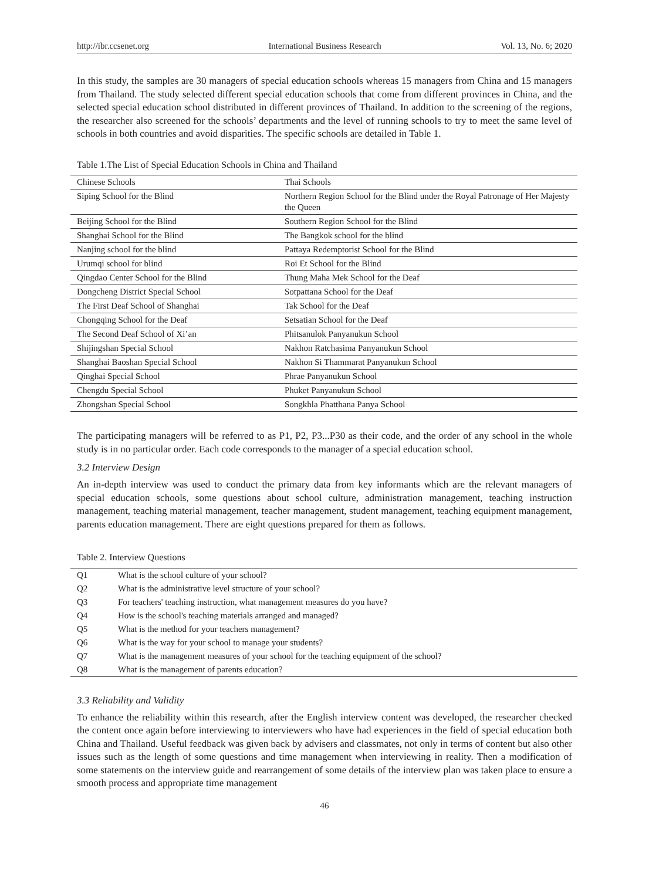http://ibr.ccsenet.org International Business Research Vol. 13, No. 6; 2020
In this study, the samples are 30 managers of special education schools whereas 15 managers from China and 15 managers from Thailand. The study selected different special education schools that come from different provinces in China, and the selected special education school distributed in different provinces of Thailand. In addition to the screening of the regions, the researcher also screened for the schools’ departments and the level of running schools to try to meet the same level of schools in both countries and avoid disparities. The specific schools are detailed in Table 1.
Table 1.The List of Special Education Schools in China and Thailand
| Chinese Schools | Thai Schools |
| Siping School for the Blind | Northern Region School for the Blind under the Royal Patronage of Her Majesty the Queen |
| Beijing School for the Blind | Southern Region School for the Blind |
| Shanghai School for the Blind | The Bangkok school for the blind |
| Nanjing school for the blind | Pattaya Redemptorist School for the Blind |
| Urumqi school for blind | Roi Et School for the Blind |
| Qingdao Center School for the Blind | Thung Maha Mek School for the Deaf |
| Dongcheng District Special School | Sotpattana School for the Deaf |
| The First Deaf School of Shanghai | Tak School for the Deaf |
| Chongqing School for the Deaf | Setsatian School for the Deaf |
| The Second Deaf School of Xi’an | Phitsanulok Panyanukun School |
| Shijingshan Special School | Nakhon Ratchasima Panyanukun School |
| Shanghai Baoshan Special School | Nakhon Si Thammarat Panyanukun School |
| Qinghai Special School | Phrae Panyanukun School |
| Chengdu Special School | Phuket Panyanukun School |
| Zhongshan Special School | Songkhla Phatthana Panya School |
The participating managers will be referred to as P1, P2, P3...P30 as their code, and the order of any school in the whole study is in no particular order. Each code corresponds to the manager of a special education school.
3.2 Interview Design
An in-depth interview was used to conduct the primary data from key informants which are the relevant managers of special education schools, some questions about school culture, administration management, teaching instruction management, teaching material management, teacher management, student management, teaching equipment management, parents education management. There are eight questions prepared for them as follows.
Table 2. Interview Questions
| Q1 | What is the school culture of your school? |
| Q2 | What is the administrative level structure of your school? |
| Q3 | For teachers' teaching instruction, what management measures do you have? |
| Q4 | How is the school's teaching materials arranged and managed? |
| Q5 | What is the method for your teachers management? |
| Q6 | What is the way for your school to manage your students? |
| Q7 | What is the management measures of your school for the teaching equipment of the school? |
| Q8 | What is the management of parents education? |
3.3 Reliability and Validity
To enhance the reliability within this research, after the English interview content was developed, the researcher checked the content once again before interviewing to interviewers who have had experiences in the field of special education both China and Thailand. Useful feedback was given back by advisers and classmates, not only in terms of content but also other issues such as the length of some questions and time management when interviewing in reality. Then a modification of some statements on the interview guide and rearrangement of some details of the interview plan was taken place to ensure a smooth process and appropriate time management
46